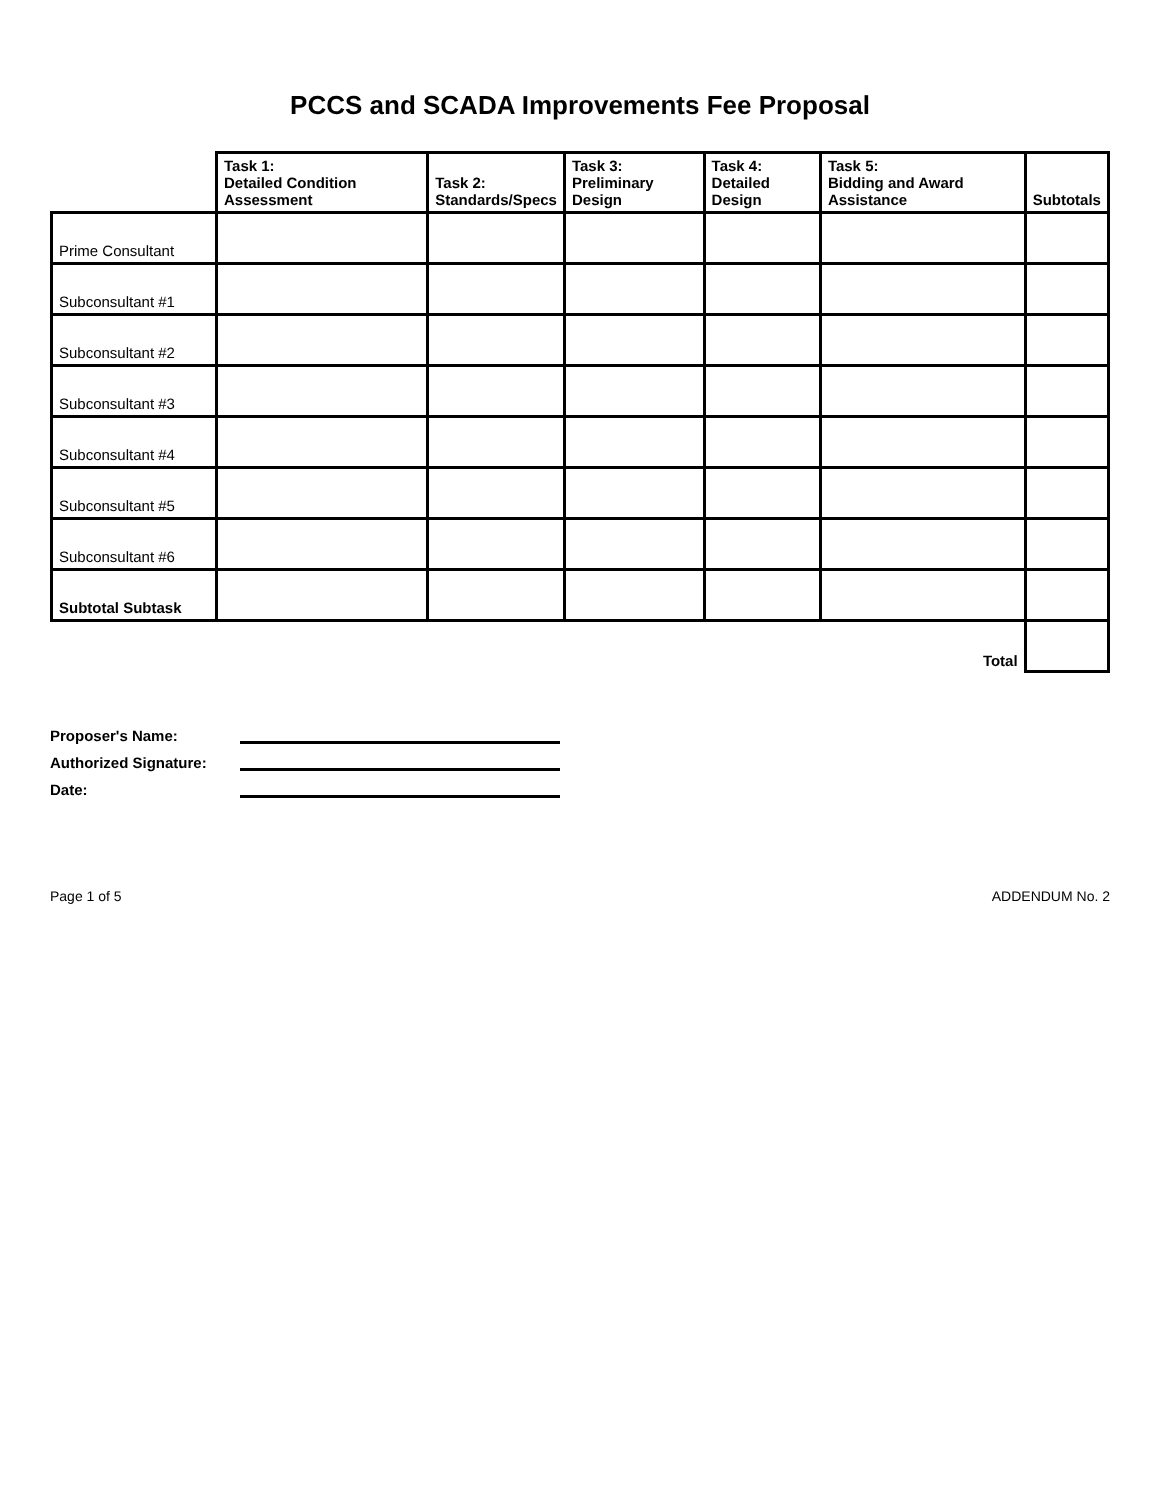PCCS and SCADA Improvements Fee Proposal
| | Task 1: Detailed Condition Assessment | Task 2: Standards/Specs | Task 3: Preliminary Design | Task 4: Detailed Design | Task 5: Bidding and Award Assistance | Subtotals |
| --- | --- | --- | --- | --- | --- | --- |
| Prime Consultant | | | | | | |
| Subconsultant #1 | | | | | | |
| Subconsultant #2 | | | | | | |
| Subconsultant #3 | | | | | | |
| Subconsultant #4 | | | | | | |
| Subconsultant #5 | | | | | | |
| Subconsultant #6 | | | | | | |
| Subtotal Subtask | | | | | | |
| Total | | | | | | |
Proposer's Name:
Authorized Signature:
Date:
Page 1 of 5 ADDENDUM No. 2